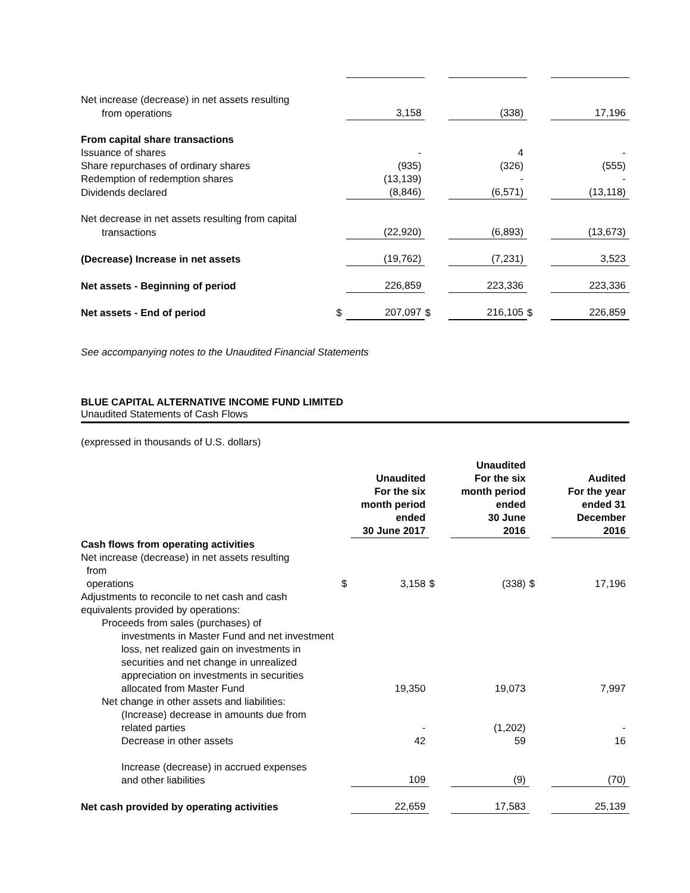| Net increase (decrease) in net assets resulting | | | | | | | | |
| from operations | | 3,158 | | | (338) | | | 17,196 |
| From capital share transactions | | | | | | | | |
| Issuance of shares | | - | | | 4 | | | - |
| Share repurchases of ordinary shares | | (935) | | | (326) | | | (555) |
| Redemption of redemption shares | | (13,139) | | | - | | | - |
| Dividends declared | | (8,846) | | | (6,571) | | | (13,118) |
| Net decrease in net assets resulting from capital | | | | | | | | |
| transactions | | (22,920) | | | (6,893) | | | (13,673) |
| (Decrease) Increase in net assets | | (19,762) | | | (7,231) | | | 3,523 |
| Net assets - Beginning of period | | 226,859 | | | 223,336 | | | 223,336 |
| Net assets - End of period | $ | 207,097 | $ | | 216,105 | $ | | 226,859 |
See accompanying notes to the Unaudited Financial Statements
BLUE CAPITAL ALTERNATIVE INCOME FUND LIMITED
Unaudited Statements of Cash Flows
(expressed in thousands of U.S. dollars)
| | | Unaudited For the six month period ended 30 June 2017 | | | Unaudited For the six month period ended 30 June 2016 | | | Audited For the year ended 31 December 2016 |
| Cash flows from operating activities | | | | | | | | |
| Net increase (decrease) in net assets resulting from operations | $ | 3,158 | $ | | (338) | $ | | 17,196 |
| Adjustments to reconcile to net cash and cash equivalents provided by operations: | | | | | | | | |
| Proceeds from sales (purchases) of investments in Master Fund and net investment loss, net realized gain on investments in securities and net change in unrealized appreciation on investments in securities allocated from Master Fund | | 19,350 | | | 19,073 | | | 7,997 |
| Net change in other assets and liabilities: | | | | | | | | |
| (Increase) decrease in amounts due from related parties | | - | | | (1,202) | | | - |
| Decrease in other assets | | 42 | | | 59 | | | 16 |
| Increase (decrease) in accrued expenses and other liabilities | | 109 | | | (9) | | | (70) |
| Net cash provided by operating activities | | 22,659 | | | 17,583 | | | 25,139 |